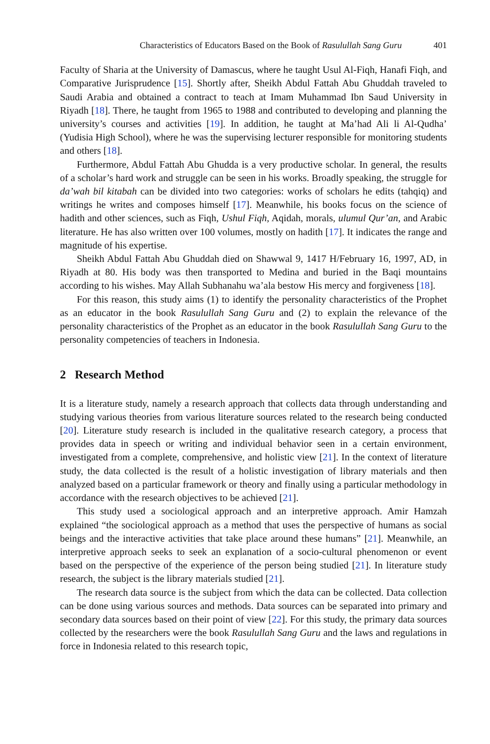Characteristics of Educators Based on the Book of Rasulullah Sang Guru 401
Faculty of Sharia at the University of Damascus, where he taught Usul Al-Fiqh, Hanafi Fiqh, and Comparative Jurisprudence [15]. Shortly after, Sheikh Abdul Fattah Abu Ghuddah traveled to Saudi Arabia and obtained a contract to teach at Imam Muhammad Ibn Saud University in Riyadh [18]. There, he taught from 1965 to 1988 and contributed to developing and planning the university’s courses and activities [19]. In addition, he taught at Ma’had Ali li Al-Qudha’ (Yudisia High School), where he was the supervising lecturer responsible for monitoring students and others [18].
Furthermore, Abdul Fattah Abu Ghudda is a very productive scholar. In general, the results of a scholar’s hard work and struggle can be seen in his works. Broadly speaking, the struggle for da’wah bil kitabah can be divided into two categories: works of scholars he edits (tahqiq) and writings he writes and composes himself [17]. Meanwhile, his books focus on the science of hadith and other sciences, such as Fiqh, Ushul Fiqh, Aqidah, morals, ulumul Qur’an, and Arabic literature. He has also written over 100 volumes, mostly on hadith [17]. It indicates the range and magnitude of his expertise.
Sheikh Abdul Fattah Abu Ghuddah died on Shawwal 9, 1417 H/February 16, 1997, AD, in Riyadh at 80. His body was then transported to Medina and buried in the Baqi mountains according to his wishes. May Allah Subhanahu wa’ala bestow His mercy and forgiveness [18].
For this reason, this study aims (1) to identify the personality characteristics of the Prophet as an educator in the book Rasulullah Sang Guru and (2) to explain the relevance of the personality characteristics of the Prophet as an educator in the book Rasulullah Sang Guru to the personality competencies of teachers in Indonesia.
2 Research Method
It is a literature study, namely a research approach that collects data through understanding and studying various theories from various literature sources related to the research being conducted [20]. Literature study research is included in the qualitative research category, a process that provides data in speech or writing and individual behavior seen in a certain environment, investigated from a complete, comprehensive, and holistic view [21]. In the context of literature study, the data collected is the result of a holistic investigation of library materials and then analyzed based on a particular framework or theory and finally using a particular methodology in accordance with the research objectives to be achieved [21].
This study used a sociological approach and an interpretive approach. Amir Hamzah explained “the sociological approach as a method that uses the perspective of humans as social beings and the interactive activities that take place around these humans” [21]. Meanwhile, an interpretive approach seeks to seek an explanation of a socio-cultural phenomenon or event based on the perspective of the experience of the person being studied [21]. In literature study research, the subject is the library materials studied [21].
The research data source is the subject from which the data can be collected. Data collection can be done using various sources and methods. Data sources can be separated into primary and secondary data sources based on their point of view [22]. For this study, the primary data sources collected by the researchers were the book Rasulullah Sang Guru and the laws and regulations in force in Indonesia related to this research topic,